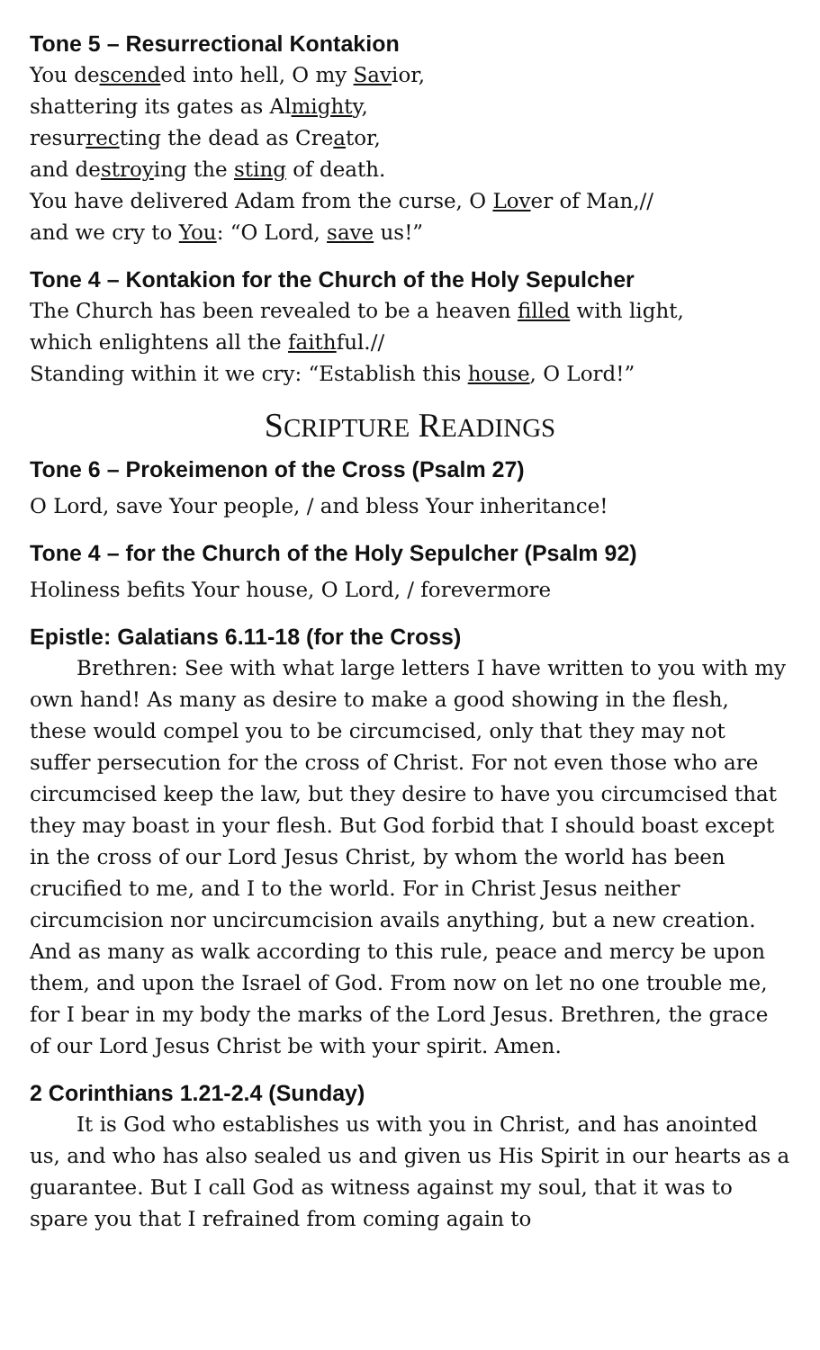Tone 5 – Resurrectional Kontakion
You descended into hell, O my Savior,
shattering its gates as Almighty,
resurrecting the dead as Creator,
and destroying the sting of death.
You have delivered Adam from the curse, O Lover of Man,//
and we cry to You: “O Lord, save us!”
Tone 4 – Kontakion for the Church of the Holy Sepulcher
The Church has been revealed to be a heaven filled with light,
which enlightens all the faithful.//
Standing within it we cry: “Establish this house, O Lord!”
SCRIPTURE READINGS
Tone 6 – Prokeimenon of the Cross (Psalm 27)
O Lord, save Your people, / and bless Your inheritance!
Tone 4 – for the Church of the Holy Sepulcher (Psalm 92)
Holiness befits Your house, O Lord, / forevermore
Epistle: Galatians 6.11-18 (for the Cross)
Brethren: See with what large letters I have written to you with my own hand! As many as desire to make a good showing in the flesh, these would compel you to be circumcised, only that they may not suffer persecution for the cross of Christ. For not even those who are circumcised keep the law, but they desire to have you circumcised that they may boast in your flesh. But God forbid that I should boast except in the cross of our Lord Jesus Christ, by whom the world has been crucified to me, and I to the world. For in Christ Jesus neither circumcision nor uncircumcision avails anything, but a new creation. And as many as walk according to this rule, peace and mercy be upon them, and upon the Israel of God. From now on let no one trouble me, for I bear in my body the marks of the Lord Jesus. Brethren, the grace of our Lord Jesus Christ be with your spirit. Amen.
2 Corinthians 1.21-2.4 (Sunday)
It is God who establishes us with you in Christ, and has anointed us, and who has also sealed us and given us His Spirit in our hearts as a guarantee. But I call God as witness against my soul, that it was to spare you that I refrained from coming again to